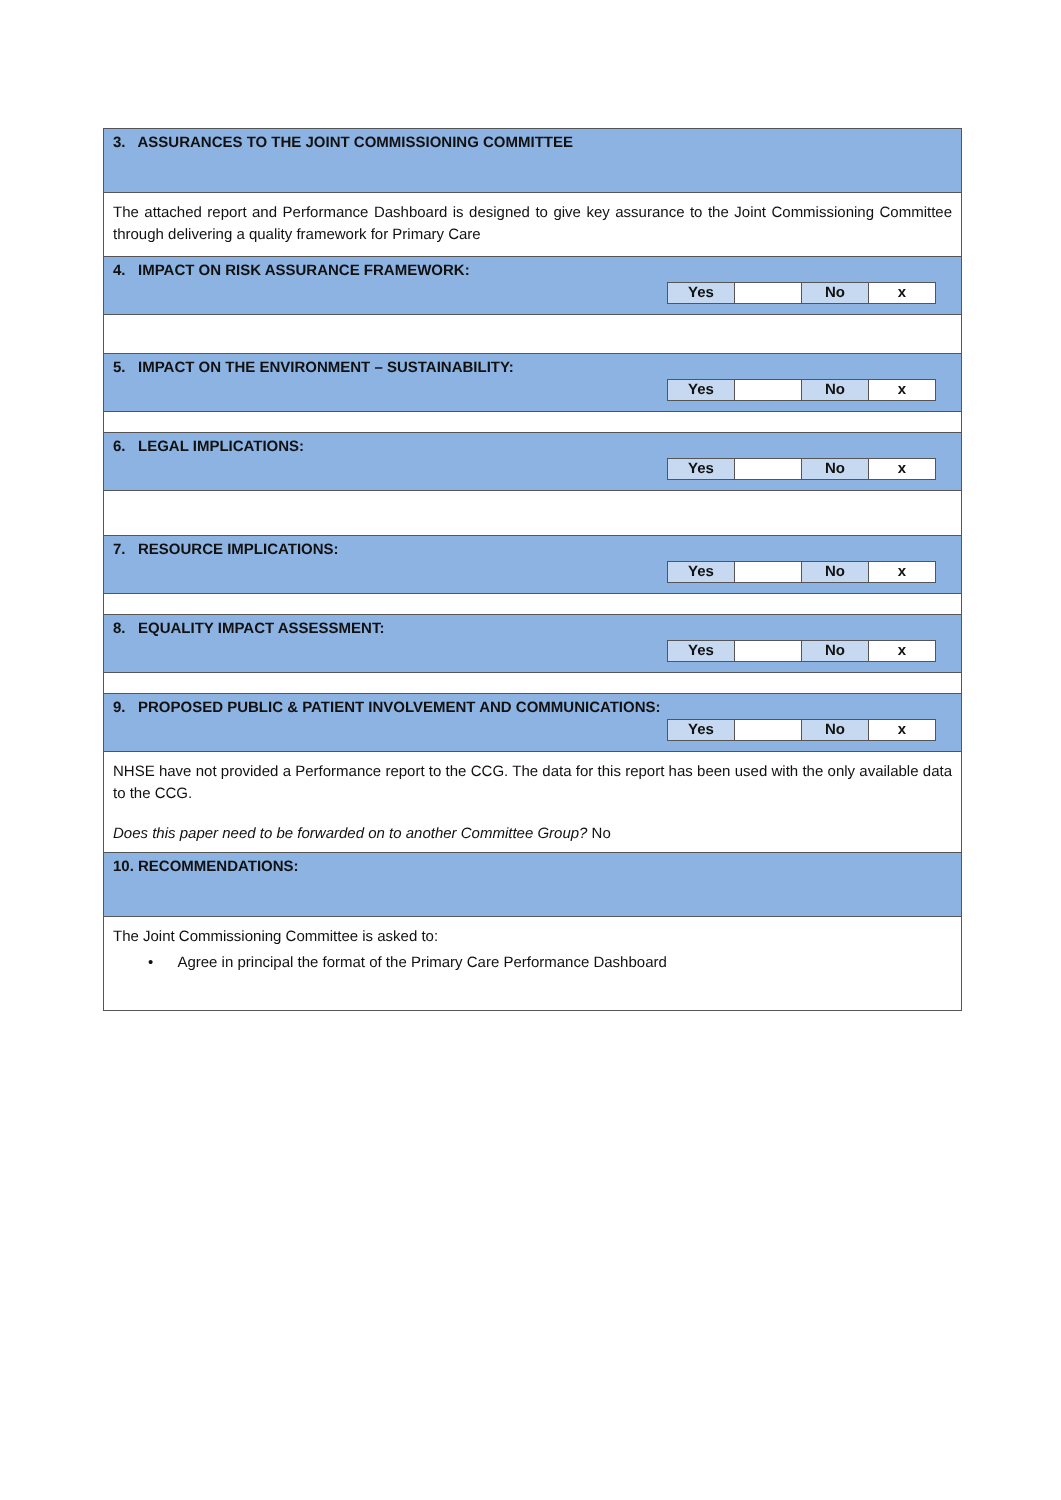| 3. ASSURANCES TO THE JOINT COMMISSIONING COMMITTEE |
| The attached report and Performance Dashboard is designed to give key assurance to the Joint Commissioning Committee through delivering a quality framework for Primary Care |
| 4. IMPACT ON RISK ASSURANCE FRAMEWORK: / Yes / / No / x / |
| 5. IMPACT ON THE ENVIRONMENT – SUSTAINABILITY: / Yes / / No / x / |
| 6. LEGAL IMPLICATIONS: / Yes / / No / x / |
| 7. RESOURCE IMPLICATIONS: / Yes / / No / x / |
| 8. EQUALITY IMPACT ASSESSMENT: / Yes / / No / x / |
| 9. PROPOSED PUBLIC & PATIENT INVOLVEMENT AND COMMUNICATIONS: / Yes / / No / x / |
| NHSE have not provided a Performance report to the CCG. The data for this report has been used with the only available data to the CCG. Does this paper need to be forwarded on to another Committee Group? No |
| 10. RECOMMENDATIONS: |
| The Joint Commissioning Committee is asked to: • Agree in principal the format of the Primary Care Performance Dashboard |